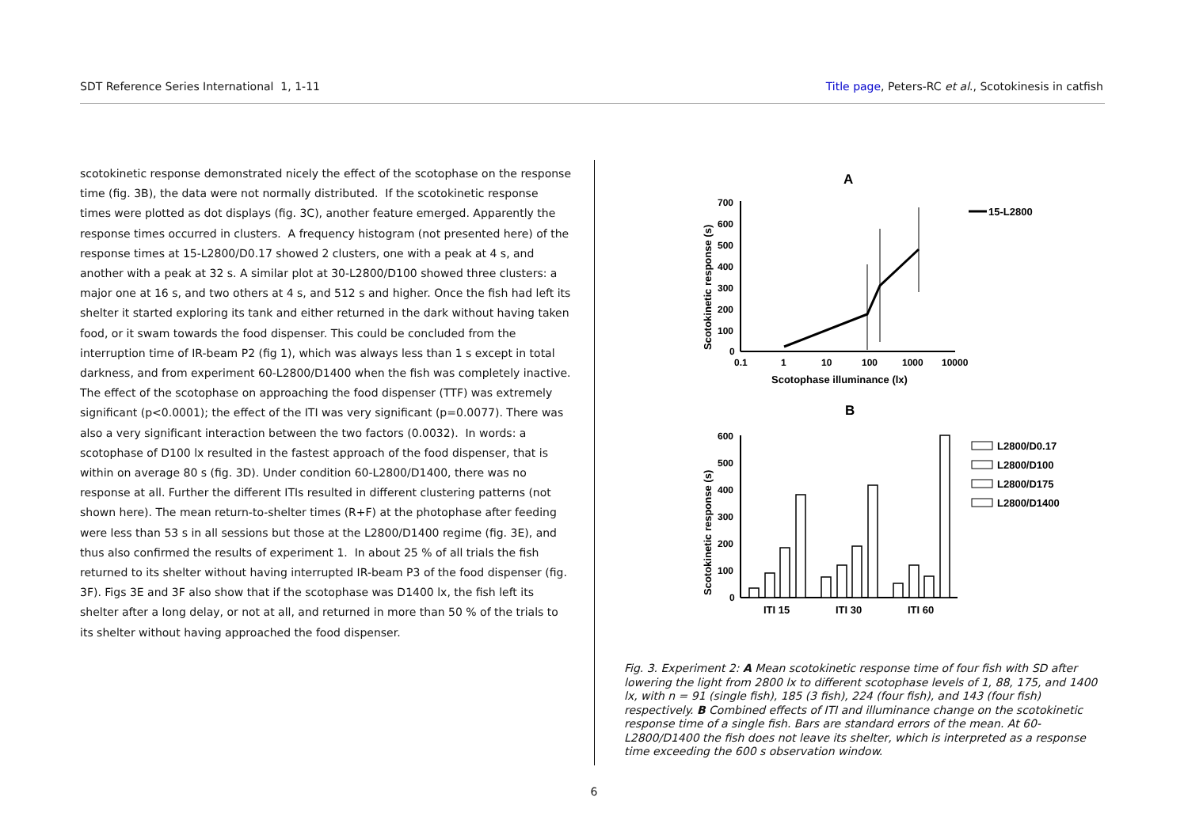SDT Reference Series International 1, 1-11
Title page, Peters-RC et al., Scotokinesis in catfish
scotokinetic response demonstrated nicely the effect of the scotophase on the response time (fig. 3B), the data were not normally distributed. If the scotokinetic response times were plotted as dot displays (fig. 3C), another feature emerged. Apparently the response times occurred in clusters. A frequency histogram (not presented here) of the response times at 15-L2800/D0.17 showed 2 clusters, one with a peak at 4 s, and another with a peak at 32 s. A similar plot at 30-L2800/D100 showed three clusters: a major one at 16 s, and two others at 4 s, and 512 s and higher. Once the fish had left its shelter it started exploring its tank and either returned in the dark without having taken food, or it swam towards the food dispenser. This could be concluded from the interruption time of IR-beam P2 (fig 1), which was always less than 1 s except in total darkness, and from experiment 60-L2800/D1400 when the fish was completely inactive. The effect of the scotophase on approaching the food dispenser (TTF) was extremely significant (p<0.0001); the effect of the ITI was very significant (p=0.0077). There was also a very significant interaction between the two factors (0.0032). In words: a scotophase of D100 lx resulted in the fastest approach of the food dispenser, that is within on average 80 s (fig. 3D). Under condition 60-L2800/D1400, there was no response at all. Further the different ITIs resulted in different clustering patterns (not shown here). The mean return-to-shelter times (R+F) at the photophase after feeding were less than 53 s in all sessions but those at the L2800/D1400 regime (fig. 3E), and thus also confirmed the results of experiment 1. In about 25 % of all trials the fish returned to its shelter without having interrupted IR-beam P3 of the food dispenser (fig. 3F). Figs 3E and 3F also show that if the scotophase was D1400 lx, the fish left its shelter after a long delay, or not at all, and returned in more than 50 % of the trials to its shelter without having approached the food dispenser.
A
Scotokinetic response (s)
700
600
500
400
300
200
100
0
0.1
1
10
100
1000
10000
Scotophase illuminance (lx)
15-L2800
B
Scotokinetic response (s)
600
500
400
300
200
100
0
ITI 15
ITI 30
ITI 60
L2800/D0.17
L2800/D100
L2800/D175
L2800/D1400
Fig. 3. Experiment 2: A Mean scotokinetic response time of four fish with SD after lowering the light from 2800 lx to different scotophase levels of 1, 88, 175, and 1400 lx, with n = 91 (single fish), 185 (3 fish), 224 (four fish), and 143 (four fish) respectively. B Combined effects of ITI and illuminance change on the scotokinetic response time of a single fish. Bars are standard errors of the mean. At 60-L2800/D1400 the fish does not leave its shelter, which is interpreted as a response time exceeding the 600 s observation window.
6